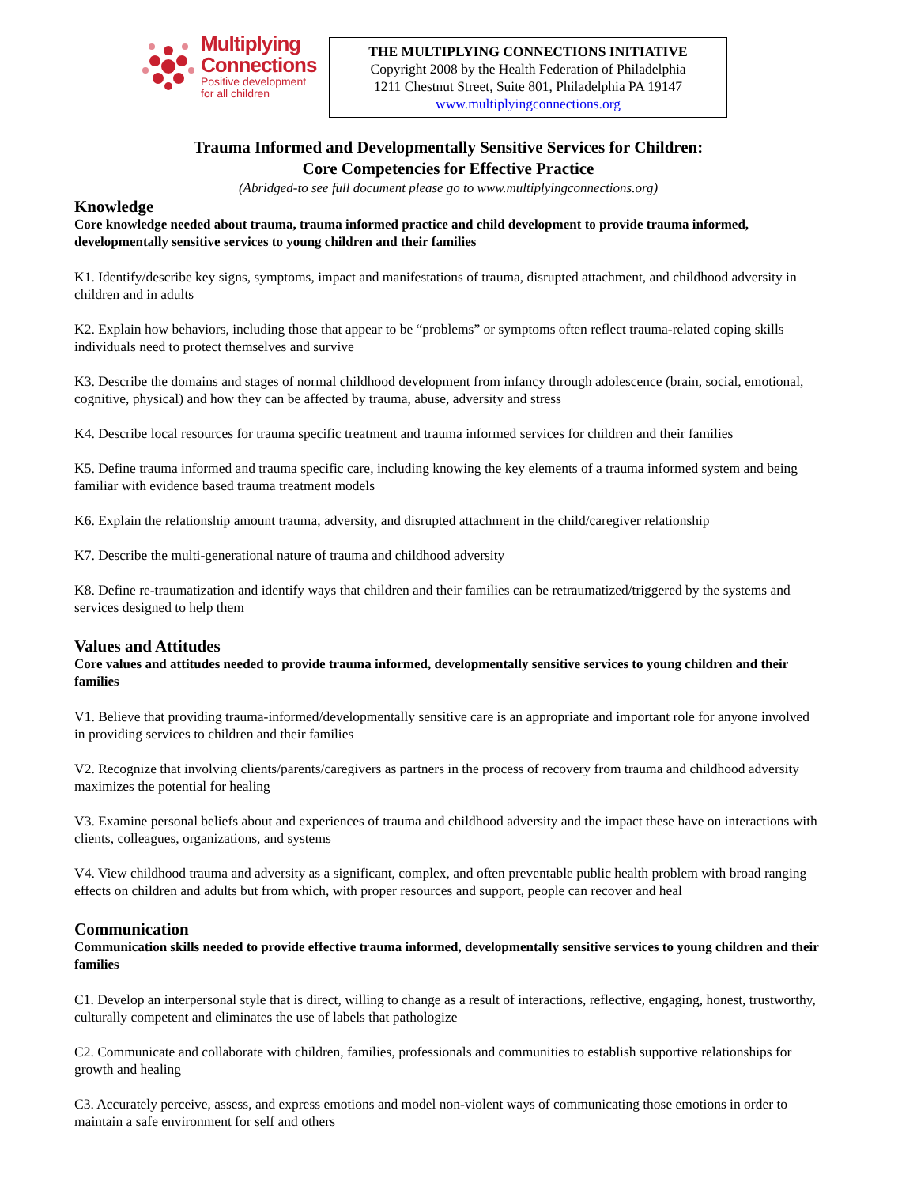Multiplying
Connections
Positive development
for all children
THE MULTIPLYING CONNECTIONS INITIATIVE
Copyright 2008 by the Health Federation of Philadelphia
1211 Chestnut Street, Suite 801, Philadelphia PA 19147
www.multiplyingconnections.org
Trauma Informed and Developmentally Sensitive Services for Children:
Core Competencies for Effective Practice
(Abridged-to see full document please go to www.multiplyingconnections.org)
Knowledge
Core knowledge needed about trauma, trauma informed practice and child development to provide trauma informed, developmentally sensitive services to young children and their families
K1. Identify/describe key signs, symptoms, impact and manifestations of trauma, disrupted attachment, and childhood adversity in children and in adults
K2. Explain how behaviors, including those that appear to be “problems” or symptoms often reflect trauma-related coping skills individuals need to protect themselves and survive
K3. Describe the domains and stages of normal childhood development from infancy through adolescence (brain, social, emotional, cognitive, physical) and how they can be affected by trauma, abuse, adversity and stress
K4. Describe local resources for trauma specific treatment and trauma informed services for children and their families
K5. Define trauma informed and trauma specific care, including knowing the key elements of a trauma informed system and being familiar with evidence based trauma treatment models
K6. Explain the relationship amount trauma, adversity, and disrupted attachment in the child/caregiver relationship
K7. Describe the multi-generational nature of trauma and childhood adversity
K8. Define re-traumatization and identify ways that children and their families can be retraumatized/triggered by the systems and services designed to help them
Values and Attitudes
Core values and attitudes needed to provide trauma informed, developmentally sensitive services to young children and their families
V1. Believe that providing trauma-informed/developmentally sensitive care is an appropriate and important role for anyone involved in providing services to children and their families
V2. Recognize that involving clients/parents/caregivers as partners in the process of recovery from trauma and childhood adversity maximizes the potential for healing
V3. Examine personal beliefs about and experiences of trauma and childhood adversity and the impact these have on interactions with clients, colleagues, organizations, and systems
V4. View childhood trauma and adversity as a significant, complex, and often preventable public health problem with broad ranging effects on children and adults but from which, with proper resources and support, people can recover and heal
Communication
Communication skills needed to provide effective trauma informed, developmentally sensitive services to young children and their families
C1. Develop an interpersonal style that is direct, willing to change as a result of interactions, reflective, engaging, honest, trustworthy, culturally competent and eliminates the use of labels that pathologize
C2. Communicate and collaborate with children, families, professionals and communities to establish supportive relationships for growth and healing
C3. Accurately perceive, assess, and express emotions and model non-violent ways of communicating those emotions in order to maintain a safe environment for self and others